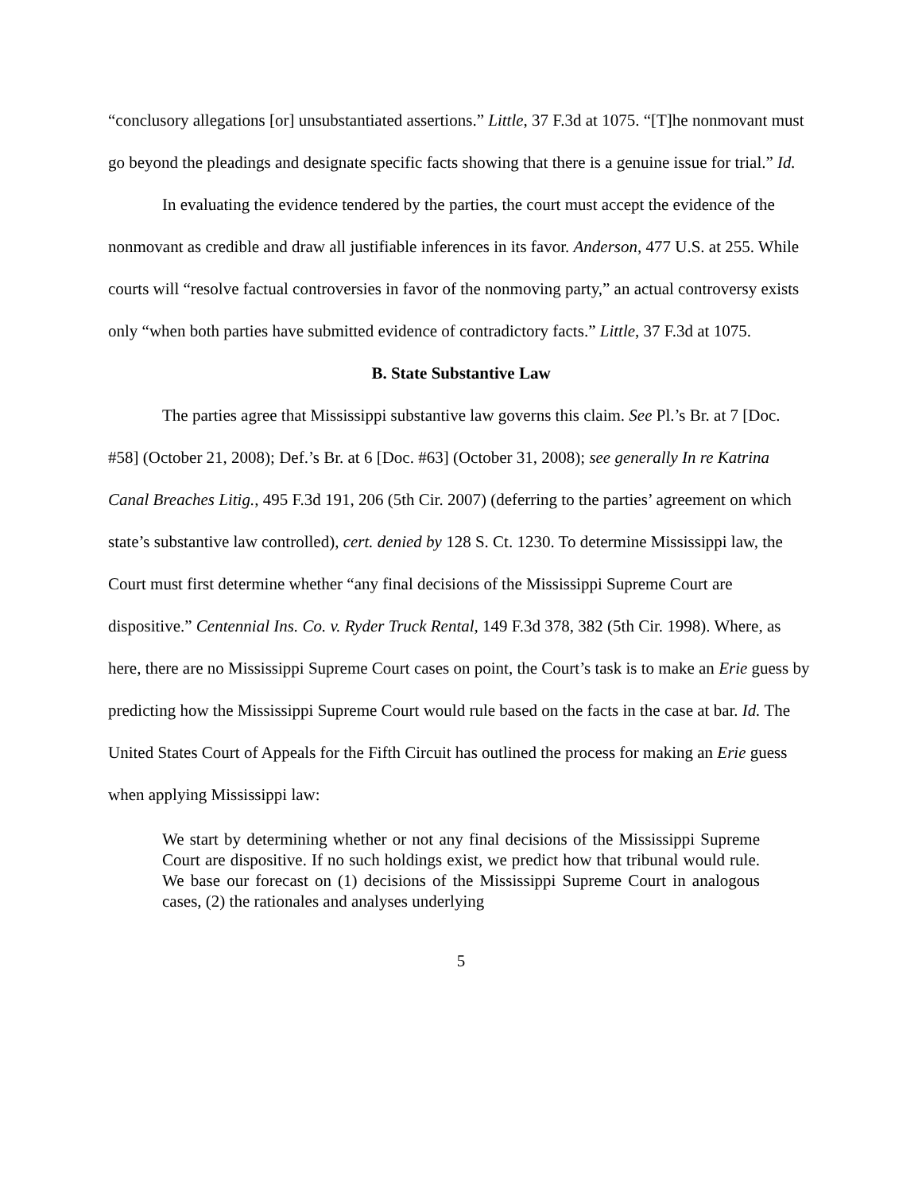“conclusory allegations [or] unsubstantiated assertions.” Little, 37 F.3d at 1075. “[T]he nonmovant must go beyond the pleadings and designate specific facts showing that there is a genuine issue for trial.” Id.
In evaluating the evidence tendered by the parties, the court must accept the evidence of the nonmovant as credible and draw all justifiable inferences in its favor. Anderson, 477 U.S. at 255. While courts will “resolve factual controversies in favor of the nonmoving party,” an actual controversy exists only “when both parties have submitted evidence of contradictory facts.” Little, 37 F.3d at 1075.
B. State Substantive Law
The parties agree that Mississippi substantive law governs this claim. See Pl.’s Br. at 7 [Doc. #58] (October 21, 2008); Def.’s Br. at 6 [Doc. #63] (October 31, 2008); see generally In re Katrina Canal Breaches Litig., 495 F.3d 191, 206 (5th Cir. 2007) (deferring to the parties’ agreement on which state’s substantive law controlled), cert. denied by 128 S. Ct. 1230. To determine Mississippi law, the Court must first determine whether “any final decisions of the Mississippi Supreme Court are dispositive.” Centennial Ins. Co. v. Ryder Truck Rental, 149 F.3d 378, 382 (5th Cir. 1998). Where, as here, there are no Mississippi Supreme Court cases on point, the Court’s task is to make an Erie guess by predicting how the Mississippi Supreme Court would rule based on the facts in the case at bar. Id. The United States Court of Appeals for the Fifth Circuit has outlined the process for making an Erie guess when applying Mississippi law:
We start by determining whether or not any final decisions of the Mississippi Supreme Court are dispositive. If no such holdings exist, we predict how that tribunal would rule. We base our forecast on (1) decisions of the Mississippi Supreme Court in analogous cases, (2) the rationales and analyses underlying
5